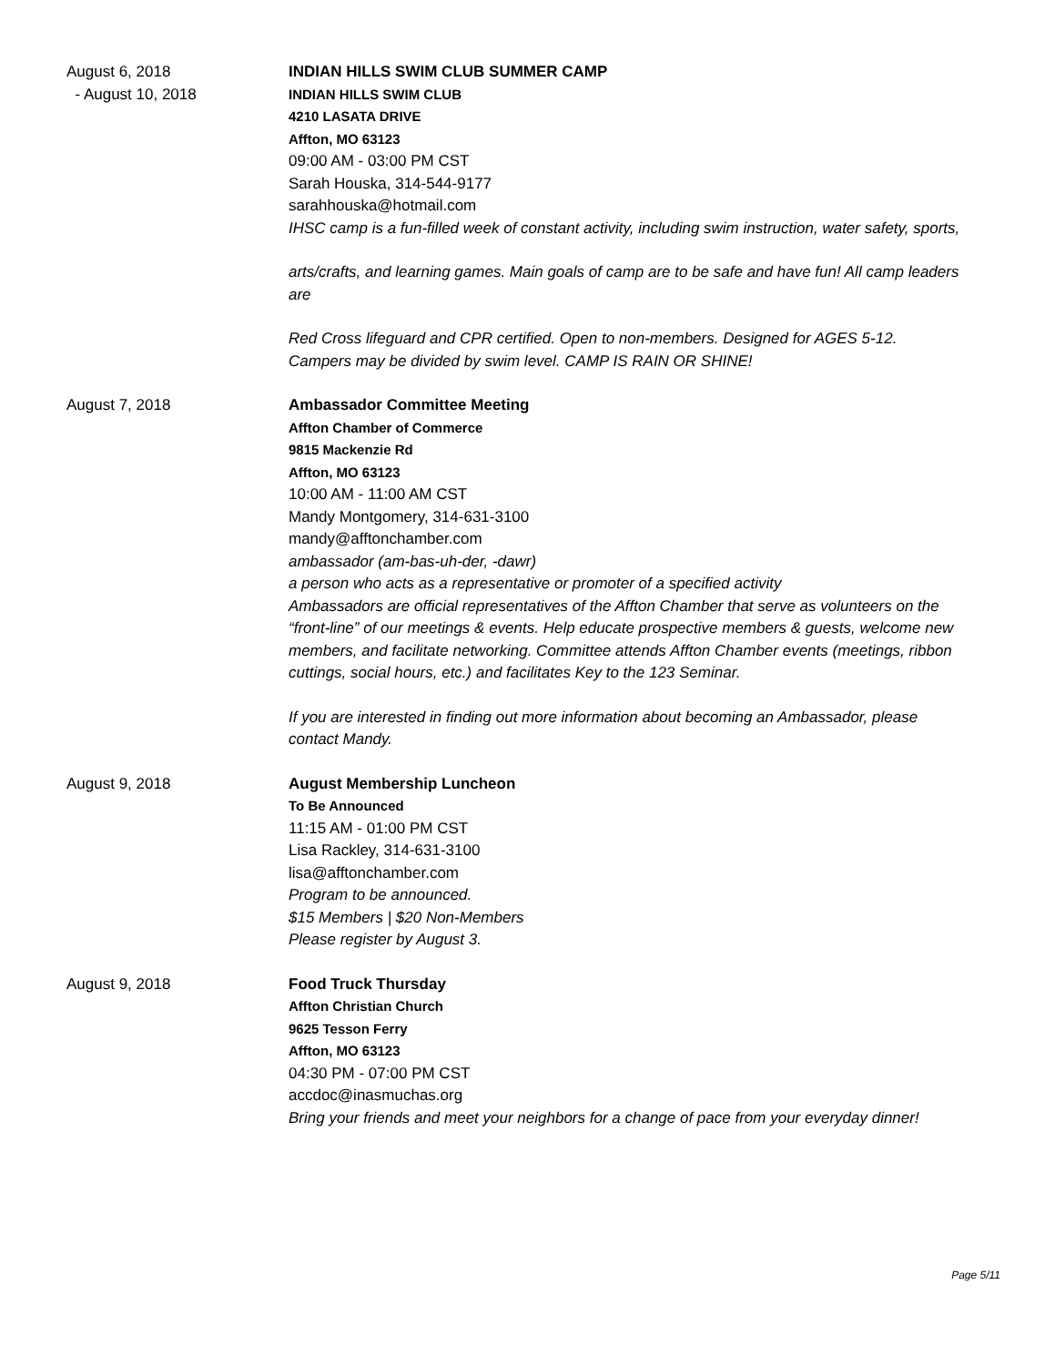August 6, 2018
- August 10, 2018
INDIAN HILLS SWIM CLUB SUMMER CAMP
INDIAN HILLS SWIM CLUB
4210 LASATA DRIVE
Affton, MO 63123
09:00 AM - 03:00 PM CST
Sarah Houska, 314-544-9177
sarahhouska@hotmail.com
IHSC camp is a fun-filled week of constant activity, including swim instruction, water safety, sports,
arts/crafts, and learning games. Main goals of camp are to be safe and have fun! All camp leaders are
Red Cross lifeguard and CPR certified. Open to non-members. Designed for AGES 5-12. Campers may be divided by swim level. CAMP IS RAIN OR SHINE!
August 7, 2018 Ambassador Committee Meeting
Affton Chamber of Commerce
9815 Mackenzie Rd
Affton, MO 63123
10:00 AM - 11:00 AM CST
Mandy Montgomery, 314-631-3100
mandy@afftonchamber.com
ambassador (am-bas-uh-der, -dawr)
a person who acts as a representative or promoter of a specified activity
Ambassadors are official representatives of the Affton Chamber that serve as volunteers on the “front-line” of our meetings & events. Help educate prospective members & guests, welcome new members, and facilitate networking. Committee attends Affton Chamber events (meetings, ribbon cuttings, social hours, etc.) and facilitates Key to the 123 Seminar.
If you are interested in finding out more information about becoming an Ambassador, please contact Mandy.
August 9, 2018 August Membership Luncheon
To Be Announced
11:15 AM - 01:00 PM CST
Lisa Rackley, 314-631-3100
lisa@afftonchamber.com
Program to be announced.
$15 Members | $20 Non-Members
Please register by August 3.
August 9, 2018 Food Truck Thursday
Affton Christian Church
9625 Tesson Ferry
Affton, MO 63123
04:30 PM - 07:00 PM CST
accdoc@inasmuchas.org
Bring your friends and meet your neighbors for a change of pace from your everyday dinner!
Page 5/11